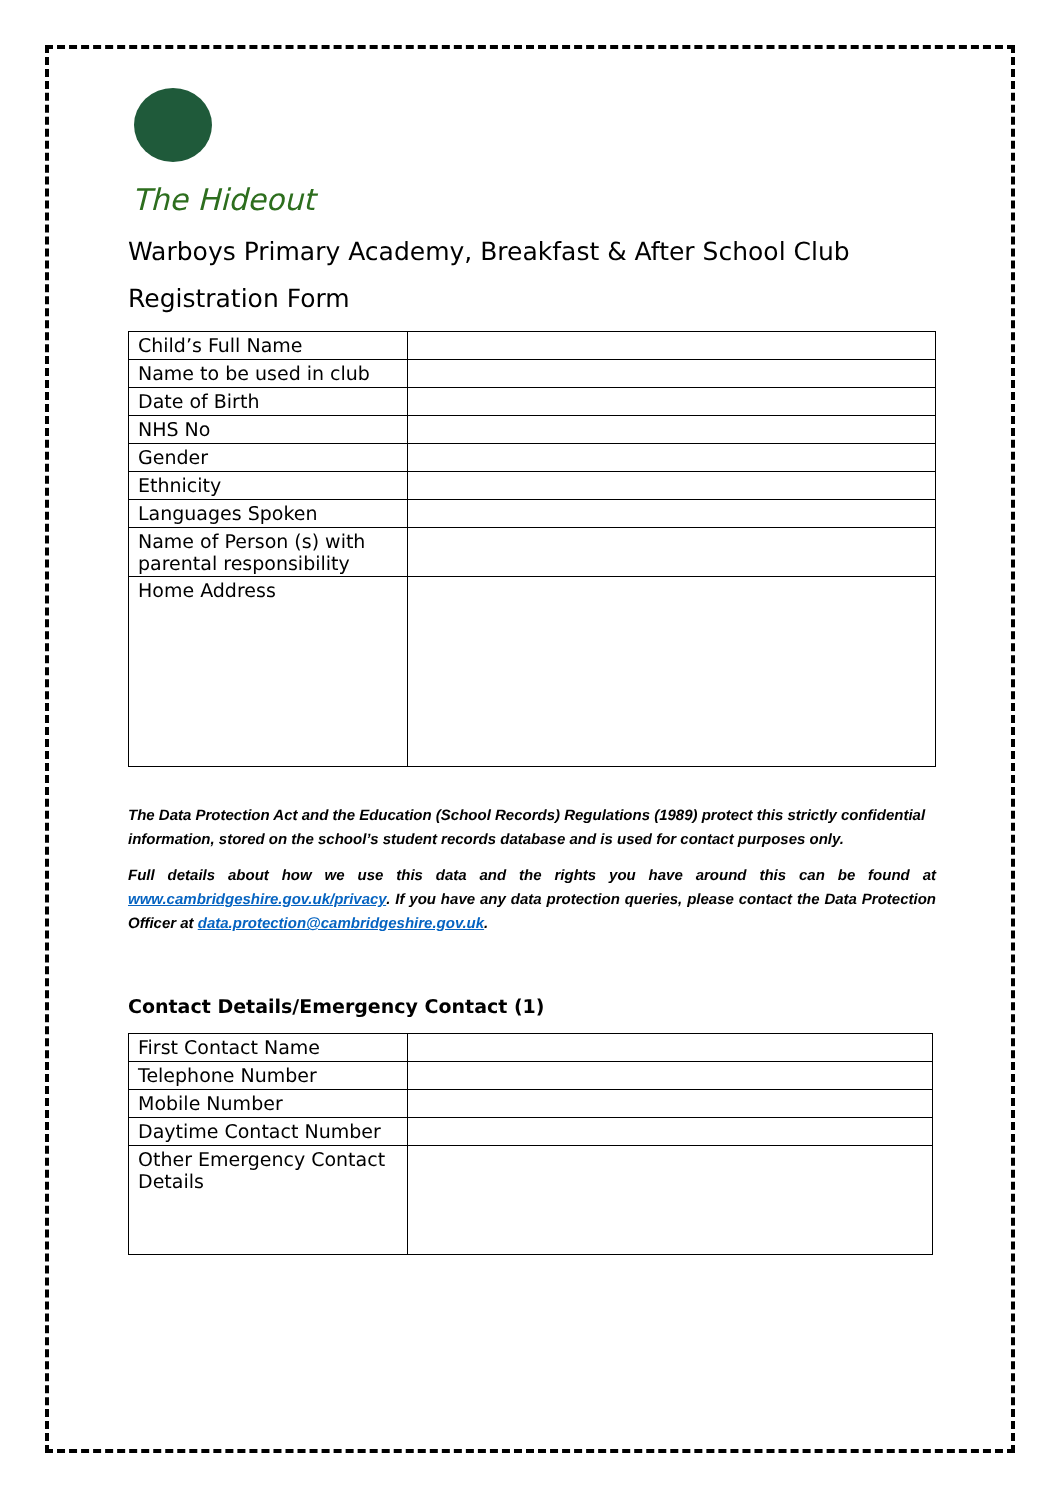The Hideout
Warboys Primary Academy, Breakfast & After School Club
Registration Form
| Child’s Full Name | |
| Name to be used in club | |
| Date of Birth | |
| NHS No | |
| Gender | |
| Ethnicity | |
| Languages Spoken | |
| Name of Person (s) with parental responsibility | |
| Home Address | |
The Data Protection Act and the Education (School Records) Regulations (1989) protect this strictly confidential information, stored on the school’s student records database and is used for contact purposes only.
Full details about how we use this data and the rights you have around this can be found at www.cambridgeshire.gov.uk/privacy. If you have any data protection queries, please contact the Data Protection Officer at data.protection@cambridgeshire.gov.uk.
Contact Details/Emergency Contact (1)
| First Contact Name | |
| Telephone Number | |
| Mobile Number | |
| Daytime Contact Number | |
| Other Emergency Contact Details | |